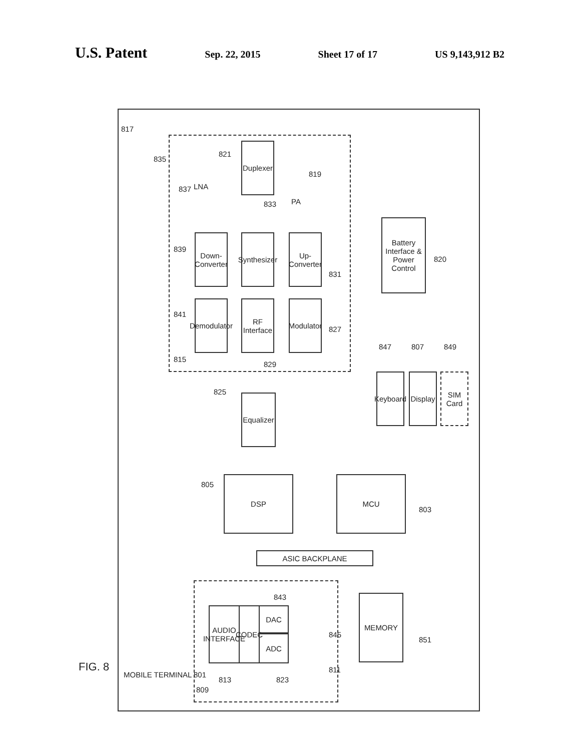U.S. Patent
Sep. 22, 2015 Sheet 17 of 17 US 9,143,912 B2
FIG. 8
MOBILE TERMINAL 801
817
835
815
Duplexer
821
LNA
837
PA
819
Down-Converter
839
Synthesizer
833
Up-Converter
831
Demodulator
841
RF Interface
829
Modulator
827
Battery Interface & Power Control
820
Equalizer
825
Keyboard
847
Display
807
SIM Card
849
DSP
805
MCU
803
ASIC BACKPLANE
809
AUDIO INTERFACE
813
CODEC
DAC
843
ADC
823
845
811
MEMORY
851